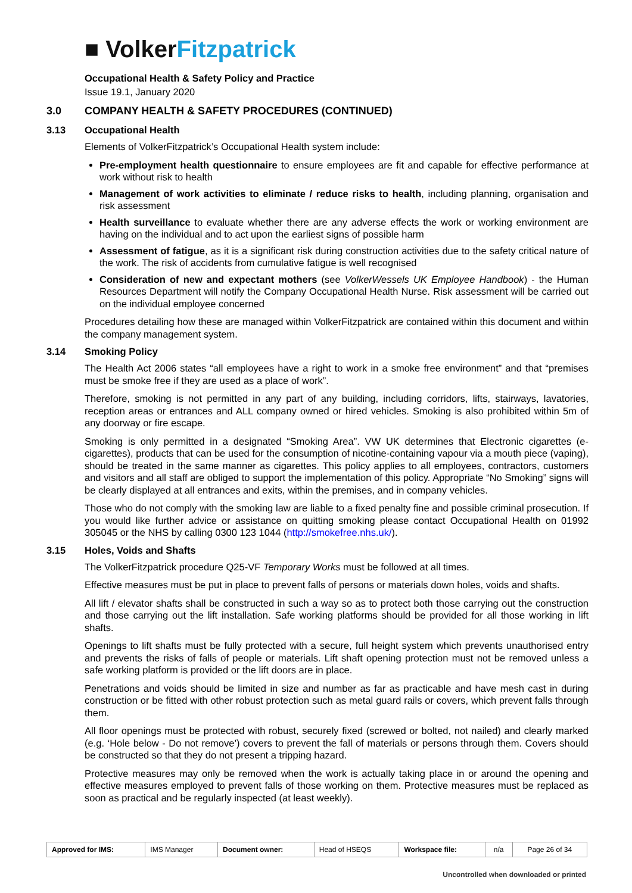■ Volker Fitzpatrick
Occupational Health & Safety Policy and Practice
Issue 19.1, January 2020
3.0 COMPANY HEALTH & SAFETY PROCEDURES (CONTINUED)
3.13 Occupational Health
Elements of VolkerFitzpatrick’s Occupational Health system include:
Pre-employment health questionnaire to ensure employees are fit and capable for effective performance at work without risk to health
Management of work activities to eliminate / reduce risks to health, including planning, organisation and risk assessment
Health surveillance to evaluate whether there are any adverse effects the work or working environment are having on the individual and to act upon the earliest signs of possible harm
Assessment of fatigue, as it is a significant risk during construction activities due to the safety critical nature of the work. The risk of accidents from cumulative fatigue is well recognised
Consideration of new and expectant mothers (see VolkerWessels UK Employee Handbook) - the Human Resources Department will notify the Company Occupational Health Nurse. Risk assessment will be carried out on the individual employee concerned
Procedures detailing how these are managed within VolkerFitzpatrick are contained within this document and within the company management system.
3.14 Smoking Policy
The Health Act 2006 states “all employees have a right to work in a smoke free environment” and that “premises must be smoke free if they are used as a place of work”.
Therefore, smoking is not permitted in any part of any building, including corridors, lifts, stairways, lavatories, reception areas or entrances and ALL company owned or hired vehicles. Smoking is also prohibited within 5m of any doorway or fire escape.
Smoking is only permitted in a designated “Smoking Area”. VW UK determines that Electronic cigarettes (e-cigarettes), products that can be used for the consumption of nicotine-containing vapour via a mouth piece (vaping), should be treated in the same manner as cigarettes. This policy applies to all employees, contractors, customers and visitors and all staff are obliged to support the implementation of this policy. Appropriate “No Smoking” signs will be clearly displayed at all entrances and exits, within the premises, and in company vehicles.
Those who do not comply with the smoking law are liable to a fixed penalty fine and possible criminal prosecution. If you would like further advice or assistance on quitting smoking please contact Occupational Health on 01992 305045 or the NHS by calling 0300 123 1044 (http://smokefree.nhs.uk/).
3.15 Holes, Voids and Shafts
The VolkerFitzpatrick procedure Q25-VF Temporary Works must be followed at all times.
Effective measures must be put in place to prevent falls of persons or materials down holes, voids and shafts.
All lift / elevator shafts shall be constructed in such a way so as to protect both those carrying out the construction and those carrying out the lift installation. Safe working platforms should be provided for all those working in lift shafts.
Openings to lift shafts must be fully protected with a secure, full height system which prevents unauthorised entry and prevents the risks of falls of people or materials. Lift shaft opening protection must not be removed unless a safe working platform is provided or the lift doors are in place.
Penetrations and voids should be limited in size and number as far as practicable and have mesh cast in during construction or be fitted with other robust protection such as metal guard rails or covers, which prevent falls through them.
All floor openings must be protected with robust, securely fixed (screwed or bolted, not nailed) and clearly marked (e.g. ‘Hole below - Do not remove’) covers to prevent the fall of materials or persons through them. Covers should be constructed so that they do not present a tripping hazard.
Protective measures may only be removed when the work is actually taking place in or around the opening and effective measures employed to prevent falls of those working on them. Protective measures must be replaced as soon as practical and be regularly inspected (at least weekly).
| Approved for IMS: | IMS Manager | Document owner: | Head of HSEQS | Workspace file: | n/a | Page 26 of 34 |
Uncontrolled when downloaded or printed